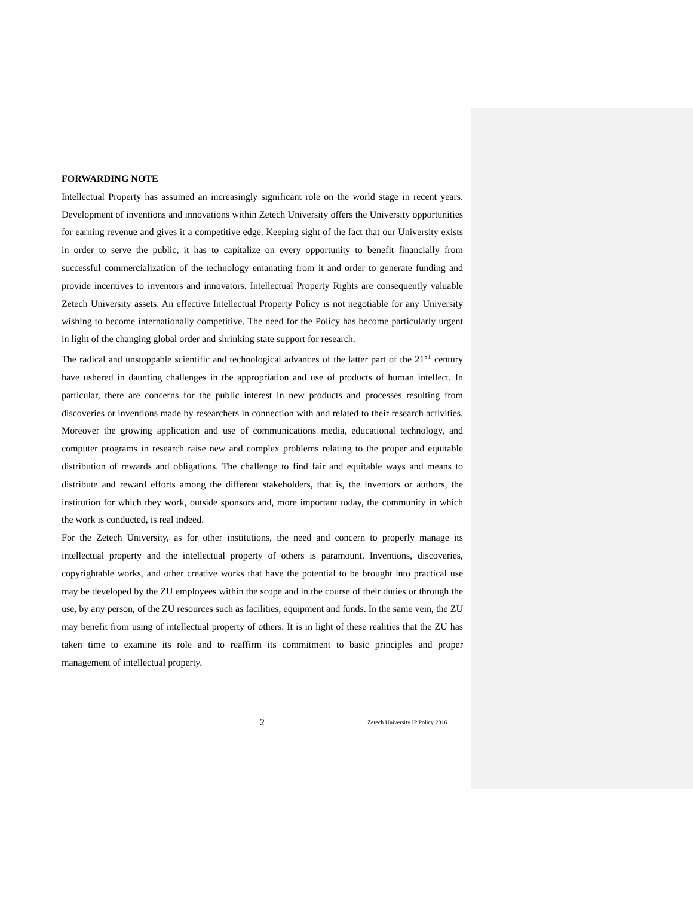FORWARDING NOTE
Intellectual Property has assumed an increasingly significant role on the world stage in recent years. Development of inventions and innovations within Zetech University offers the University opportunities for earning revenue and gives it a competitive edge. Keeping sight of the fact that our University exists in order to serve the public, it has to capitalize on every opportunity to benefit financially from successful commercialization of the technology emanating from it and order to generate funding and provide incentives to inventors and innovators. Intellectual Property Rights are consequently valuable Zetech University assets. An effective Intellectual Property Policy is not negotiable for any University wishing to become internationally competitive. The need for the Policy has become particularly urgent in light of the changing global order and shrinking state support for research.
The radical and unstoppable scientific and technological advances of the latter part of the 21<sup>ST</sup> century have ushered in daunting challenges in the appropriation and use of products of human intellect. In particular, there are concerns for the public interest in new products and processes resulting from discoveries or inventions made by researchers in connection with and related to their research activities. Moreover the growing application and use of communications media, educational technology, and computer programs in research raise new and complex problems relating to the proper and equitable distribution of rewards and obligations. The challenge to find fair and equitable ways and means to distribute and reward efforts among the different stakeholders, that is, the inventors or authors, the institution for which they work, outside sponsors and, more important today, the community in which the work is conducted, is real indeed.
For the Zetech University, as for other institutions, the need and concern to properly manage its intellectual property and the intellectual property of others is paramount. Inventions, discoveries, copyrightable works, and other creative works that have the potential to be brought into practical use may be developed by the ZU employees within the scope and in the course of their duties or through the use, by any person, of the ZU resources such as facilities, equipment and funds. In the same vein, the ZU may benefit from using of intellectual property of others. It is in light of these realities that the ZU has taken time to examine its role and to reaffirm its commitment to basic principles and proper management of intellectual property.
2
Zetech University IP Policy 2016